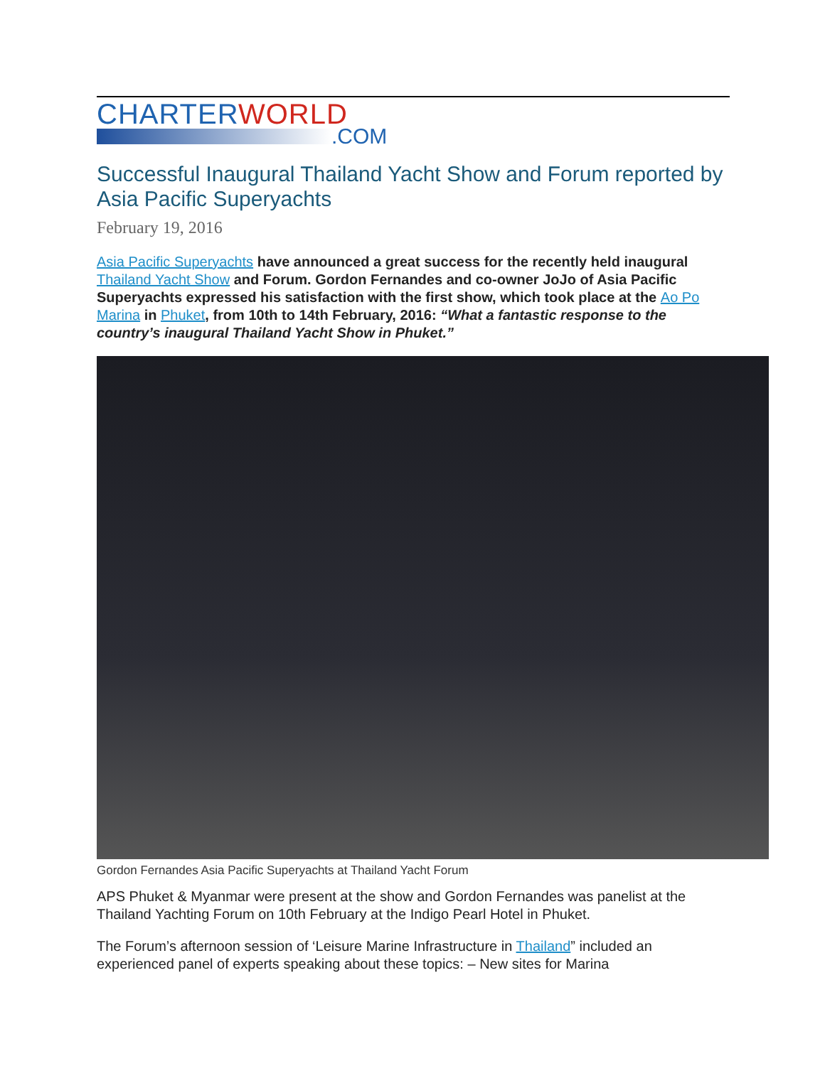CHARTERWORLD
.COM
Successful Inaugural Thailand Yacht Show and Forum reported by Asia Pacific Superyachts
February 19, 2016
Asia Pacific Superyachts have announced a great success for the recently held inaugural Thailand Yacht Show and Forum. Gordon Fernandes and co-owner JoJo of Asia Pacific Superyachts expressed his satisfaction with the first show, which took place at the Ao Po Marina in Phuket, from 10th to 14th February, 2016: “What a fantastic response to the country’s inaugural Thailand Yacht Show in Phuket.”
Gordon Fernandes Asia Pacific Superyachts at Thailand Yacht Forum
APS Phuket & Myanmar were present at the show and Gordon Fernandes was panelist at the Thailand Yachting Forum on 10th February at the Indigo Pearl Hotel in Phuket.
The Forum’s afternoon session of ‘Leisure Marine Infrastructure in Thailand” included an experienced panel of experts speaking about these topics: – New sites for Marina